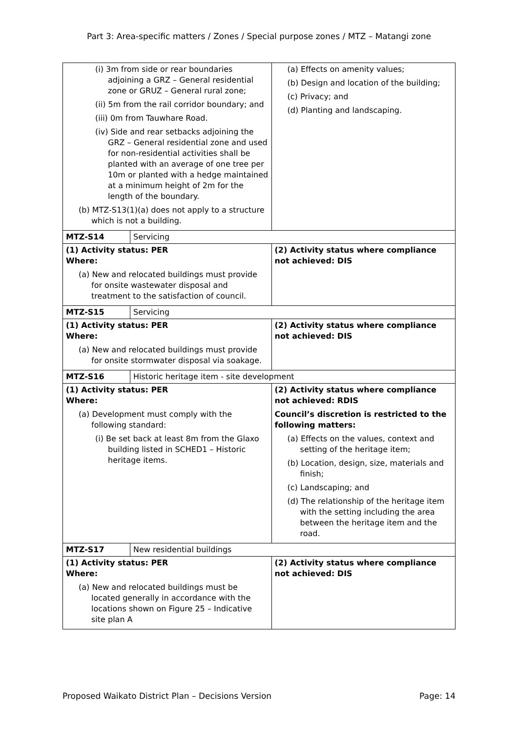Part 3: Area-specific matters / Zones / Special purpose zones / MTZ – Matangi zone
| (i) 3m from side or rear boundaries adjoining a GRZ – General residential zone or GRUZ – General rural zone; (ii) 5m from the rail corridor boundary; and (iii) 0m from Tauwhare Road. (iv) Side and rear setbacks adjoining the GRZ – General residential zone and used for non-residential activities shall be planted with an average of one tree per 10m or planted with a hedge maintained at a minimum height of 2m for the length of the boundary. (b) MTZ-S13(1)(a) does not apply to a structure which is not a building. | | (a) Effects on amenity values; (b) Design and location of the building; (c) Privacy; and (d) Planting and landscaping. |
| MTZ-S14 | Servicing | |
| (1) Activity status: PER Where: (a) New and relocated buildings must provide for onsite wastewater disposal and treatment to the satisfaction of council. | | (2) Activity status where compliance not achieved: DIS |
| MTZ-S15 | Servicing | |
| (1) Activity status: PER Where: (a) New and relocated buildings must provide for onsite stormwater disposal via soakage. | | (2) Activity status where compliance not achieved: DIS |
| MTZ-S16 | Historic heritage item - site development | |
| (1) Activity status: PER Where: (a) Development must comply with the following standard: (i) Be set back at least 8m from the Glaxo building listed in SCHED1 – Historic heritage items. | | (2) Activity status where compliance not achieved: RDIS Council’s discretion is restricted to the following matters: (a) Effects on the values, context and setting of the heritage item; (b) Location, design, size, materials and finish; (c) Landscaping; and (d) The relationship of the heritage item with the setting including the area between the heritage item and the road. |
| MTZ-S17 | New residential buildings | |
| (1) Activity status: PER Where: (a) New and relocated buildings must be located generally in accordance with the locations shown on Figure 25 – Indicative site plan A | | (2) Activity status where compliance not achieved: DIS |
Proposed Waikato District Plan – Decisions Version Page: 14